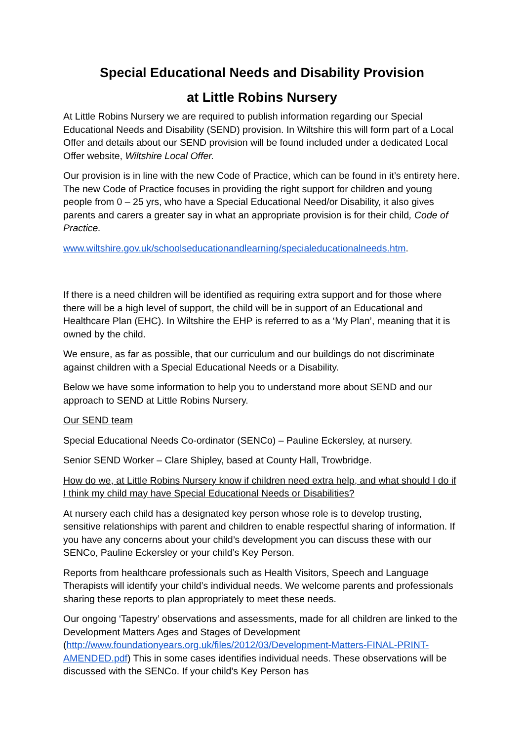Special Educational Needs and Disability Provision
at Little Robins Nursery
At Little Robins Nursery we are required to publish information regarding our Special Educational Needs and Disability (SEND) provision. In Wiltshire this will form part of a Local Offer and details about our SEND provision will be found included under a dedicated Local Offer website, Wiltshire Local Offer.
Our provision is in line with the new Code of Practice, which can be found in it’s entirety here. The new Code of Practice focuses in providing the right support for children and young people from 0 – 25 yrs, who have a Special Educational Need/or Disability, it also gives parents and carers a greater say in what an appropriate provision is for their child, Code of Practice.
www.wiltshire.gov.uk/schoolseducationandlearning/specialeducationalneeds.htm.
If there is a need children will be identified as requiring extra support and for those where there will be a high level of support, the child will be in support of an Educational and Healthcare Plan (EHC). In Wiltshire the EHP is referred to as a ‘My Plan’, meaning that it is owned by the child.
We ensure, as far as possible, that our curriculum and our buildings do not discriminate against children with a Special Educational Needs or a Disability.
Below we have some information to help you to understand more about SEND and our approach to SEND at Little Robins Nursery.
Our SEND team
Special Educational Needs Co-ordinator (SENCo) – Pauline Eckersley, at nursery.
Senior SEND Worker – Clare Shipley, based at County Hall, Trowbridge.
How do we, at Little Robins Nursery know if children need extra help, and what should I do if I think my child may have Special Educational Needs or Disabilities?
At nursery each child has a designated key person whose role is to develop trusting, sensitive relationships with parent and children to enable respectful sharing of information. If you have any concerns about your child’s development you can discuss these with our SENCo, Pauline Eckersley or your child’s Key Person.
Reports from healthcare professionals such as Health Visitors, Speech and Language Therapists will identify your child’s individual needs. We welcome parents and professionals sharing these reports to plan appropriately to meet these needs.
Our ongoing ‘Tapestry’ observations and assessments, made for all children are linked to the Development Matters Ages and Stages of Development (http://www.foundationyears.org.uk/files/2012/03/Development-Matters-FINAL-PRINT-AMENDED.pdf) This in some cases identifies individual needs. These observations will be discussed with the SENCo. If your child’s Key Person has